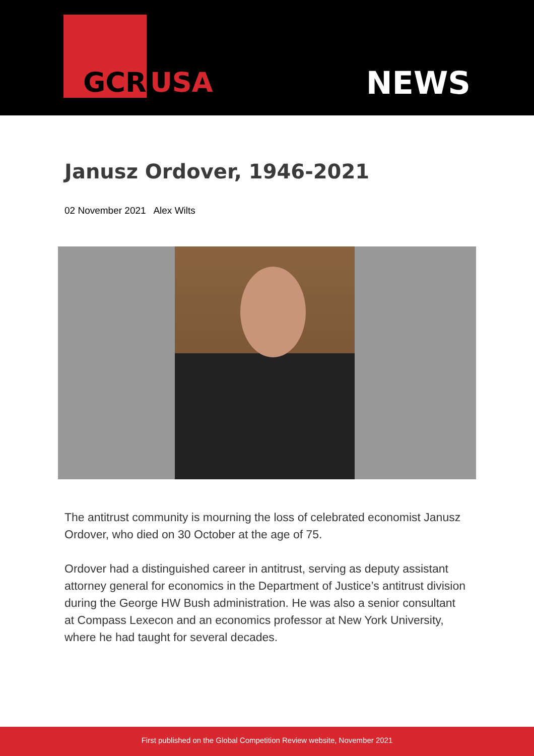GCR USA NEWS
Janusz Ordover, 1946-2021
02 November 2021 Alex Wilts
The antitrust community is mourning the loss of celebrated economist Janusz Ordover, who died on 30 October at the age of 75.
Ordover had a distinguished career in antitrust, serving as deputy assistant attorney general for economics in the Department of Justice’s antitrust division during the George HW Bush administration. He was also a senior consultant at Compass Lexecon and an economics professor at New York University, where he had taught for several decades.
First published on the Global Competition Review website, November 2021